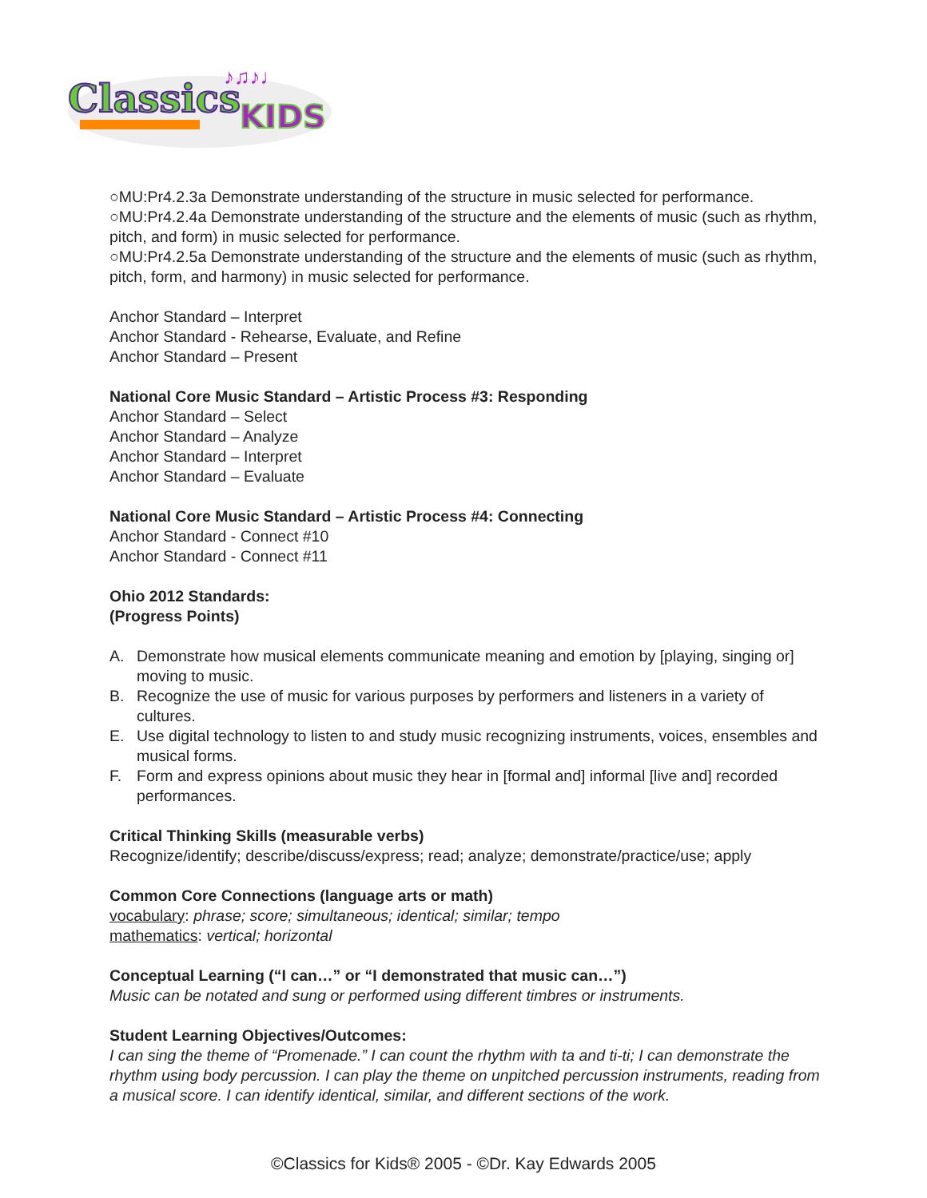Classics
KIDS
♪♫♪♩
○MU:Pr4.2.3a Demonstrate understanding of the structure in music selected for performance.
○MU:Pr4.2.4a Demonstrate understanding of the structure and the elements of music (such as rhythm, pitch, and form) in music selected for performance.
○MU:Pr4.2.5a Demonstrate understanding of the structure and the elements of music (such as rhythm, pitch, form, and harmony) in music selected for performance.
Anchor Standard – Interpret
Anchor Standard - Rehearse, Evaluate, and Refine
Anchor Standard – Present
National Core Music Standard – Artistic Process #3: Responding
Anchor Standard – Select
Anchor Standard – Analyze
Anchor Standard – Interpret
Anchor Standard – Evaluate
National Core Music Standard – Artistic Process #4: Connecting
Anchor Standard - Connect #10
Anchor Standard - Connect #11
Ohio 2012 Standards:
(Progress Points)
A. Demonstrate how musical elements communicate meaning and emotion by [playing, singing or] moving to music.
B. Recognize the use of music for various purposes by performers and listeners in a variety of cultures.
E. Use digital technology to listen to and study music recognizing instruments, voices, ensembles and musical forms.
F. Form and express opinions about music they hear in [formal and] informal [live and] recorded performances.
Critical Thinking Skills (measurable verbs)
Recognize/identify; describe/discuss/express; read; analyze; demonstrate/practice/use; apply
Common Core Connections (language arts or math)
vocabulary: phrase; score; simultaneous; identical; similar; tempo
mathematics: vertical; horizontal
Conceptual Learning (“I can…” or “I demonstrated that music can…”)
Music can be notated and sung or performed using different timbres or instruments.
Student Learning Objectives/Outcomes:
I can sing the theme of “Promenade.” I can count the rhythm with ta and ti-ti; I can demonstrate the rhythm using body percussion. I can play the theme on unpitched percussion instruments, reading from a musical score. I can identify identical, similar, and different sections of the work.
©Classics for Kids® 2005 - ©Dr. Kay Edwards 2005